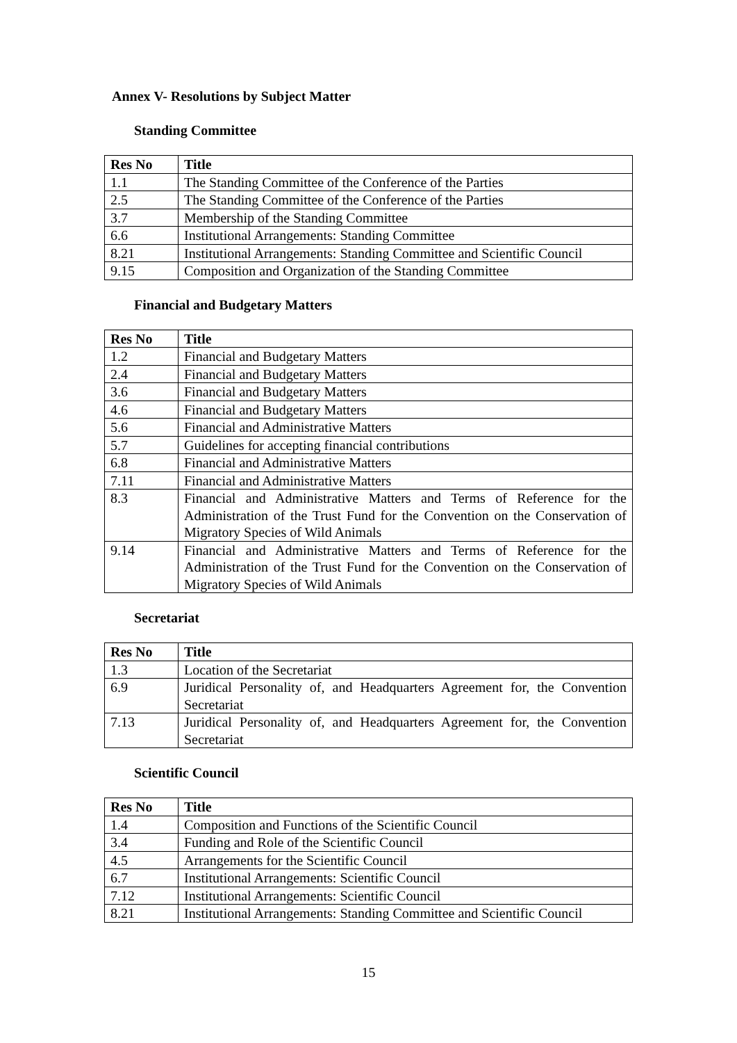Annex V- Resolutions by Subject Matter
Standing Committee
| Res No | Title |
| --- | --- |
| 1.1 | The Standing Committee of the Conference of the Parties |
| 2.5 | The Standing Committee of the Conference of the Parties |
| 3.7 | Membership of the Standing Committee |
| 6.6 | Institutional Arrangements: Standing Committee |
| 8.21 | Institutional Arrangements: Standing Committee and Scientific Council |
| 9.15 | Composition and Organization of the Standing Committee |
Financial and Budgetary Matters
| Res No | Title |
| --- | --- |
| 1.2 | Financial and Budgetary Matters |
| 2.4 | Financial and Budgetary Matters |
| 3.6 | Financial and Budgetary Matters |
| 4.6 | Financial and Budgetary Matters |
| 5.6 | Financial and Administrative Matters |
| 5.7 | Guidelines for accepting financial contributions |
| 6.8 | Financial and Administrative Matters |
| 7.11 | Financial and Administrative Matters |
| 8.3 | Financial and Administrative Matters and Terms of Reference for the Administration of the Trust Fund for the Convention on the Conservation of Migratory Species of Wild Animals |
| 9.14 | Financial and Administrative Matters and Terms of Reference for the Administration of the Trust Fund for the Convention on the Conservation of Migratory Species of Wild Animals |
Secretariat
| Res No | Title |
| --- | --- |
| 1.3 | Location of the Secretariat |
| 6.9 | Juridical Personality of, and Headquarters Agreement for, the Convention Secretariat |
| 7.13 | Juridical Personality of, and Headquarters Agreement for, the Convention Secretariat |
Scientific Council
| Res No | Title |
| --- | --- |
| 1.4 | Composition and Functions of the Scientific Council |
| 3.4 | Funding and Role of the Scientific Council |
| 4.5 | Arrangements for the Scientific Council |
| 6.7 | Institutional Arrangements: Scientific Council |
| 7.12 | Institutional Arrangements: Scientific Council |
| 8.21 | Institutional Arrangements: Standing Committee and Scientific Council |
15